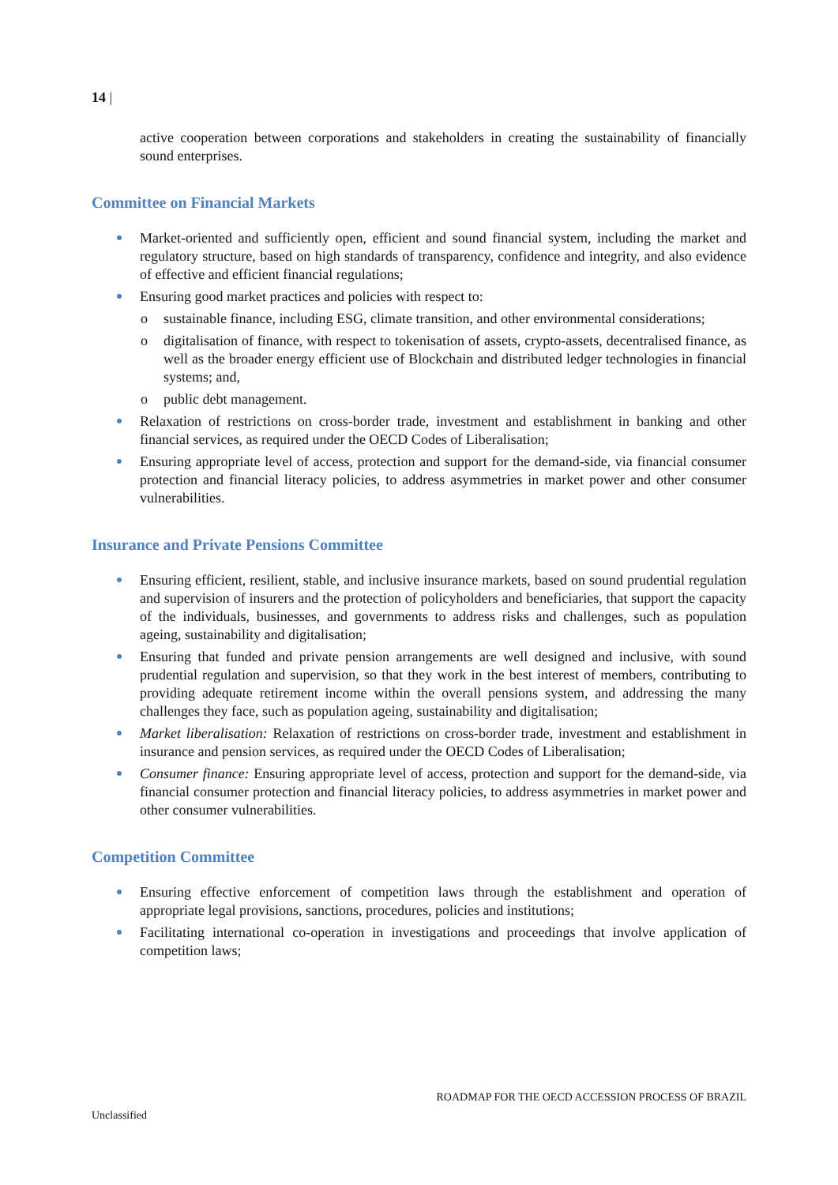14 |
active cooperation between corporations and stakeholders in creating the sustainability of financially sound enterprises.
Committee on Financial Markets
Market-oriented and sufficiently open, efficient and sound financial system, including the market and regulatory structure, based on high standards of transparency, confidence and integrity, and also evidence of effective and efficient financial regulations;
Ensuring good market practices and policies with respect to:
o sustainable finance, including ESG, climate transition, and other environmental considerations;
o digitalisation of finance, with respect to tokenisation of assets, crypto-assets, decentralised finance, as well as the broader energy efficient use of Blockchain and distributed ledger technologies in financial systems; and,
o public debt management.
Relaxation of restrictions on cross-border trade, investment and establishment in banking and other financial services, as required under the OECD Codes of Liberalisation;
Ensuring appropriate level of access, protection and support for the demand-side, via financial consumer protection and financial literacy policies, to address asymmetries in market power and other consumer vulnerabilities.
Insurance and Private Pensions Committee
Ensuring efficient, resilient, stable, and inclusive insurance markets, based on sound prudential regulation and supervision of insurers and the protection of policyholders and beneficiaries, that support the capacity of the individuals, businesses, and governments to address risks and challenges, such as population ageing, sustainability and digitalisation;
Ensuring that funded and private pension arrangements are well designed and inclusive, with sound prudential regulation and supervision, so that they work in the best interest of members, contributing to providing adequate retirement income within the overall pensions system, and addressing the many challenges they face, such as population ageing, sustainability and digitalisation;
Market liberalisation: Relaxation of restrictions on cross-border trade, investment and establishment in insurance and pension services, as required under the OECD Codes of Liberalisation;
Consumer finance: Ensuring appropriate level of access, protection and support for the demand-side, via financial consumer protection and financial literacy policies, to address asymmetries in market power and other consumer vulnerabilities.
Competition Committee
Ensuring effective enforcement of competition laws through the establishment and operation of appropriate legal provisions, sanctions, procedures, policies and institutions;
Facilitating international co-operation in investigations and proceedings that involve application of competition laws;
ROADMAP FOR THE OECD ACCESSION PROCESS OF BRAZIL
Unclassified